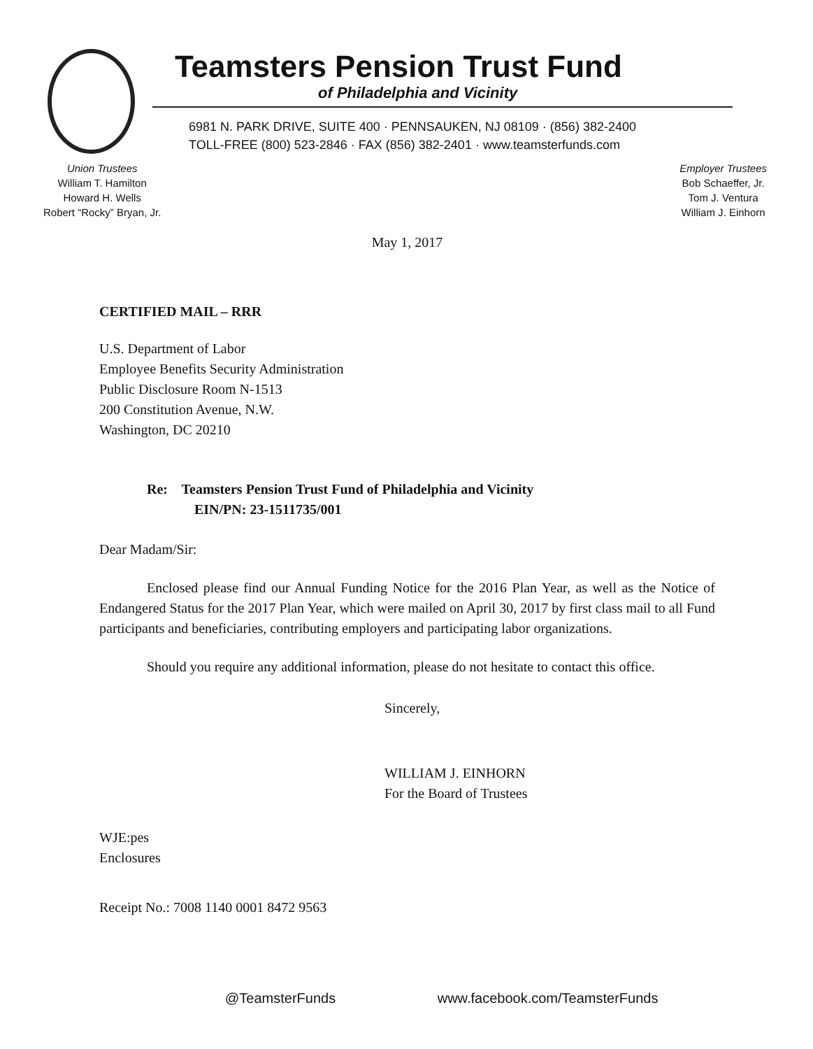Teamsters Pension Trust Fund
of Philadelphia and Vicinity
6981 N. PARK DRIVE, SUITE 400 · PENNSAUKEN, NJ 08109 · (856) 382-2400
TOLL-FREE (800) 523-2846 · FAX (856) 382-2401 · www.teamsterfunds.com
Union Trustees
William T. Hamilton
Howard H. Wells
Robert “Rocky” Bryan, Jr.
Employer Trustees
Bob Schaeffer, Jr.
Tom J. Ventura
William J. Einhorn
May 1, 2017
CERTIFIED MAIL – RRR
U.S. Department of Labor
Employee Benefits Security Administration
Public Disclosure Room N-1513
200 Constitution Avenue, N.W.
Washington, DC 20210
Re: Teamsters Pension Trust Fund of Philadelphia and Vicinity
EIN/PN: 23-1511735/001
Dear Madam/Sir:
Enclosed please find our Annual Funding Notice for the 2016 Plan Year, as well as the Notice of Endangered Status for the 2017 Plan Year, which were mailed on April 30, 2017 by first class mail to all Fund participants and beneficiaries, contributing employers and participating labor organizations.
Should you require any additional information, please do not hesitate to contact this office.
Sincerely,
WILLIAM J. EINHORN
For the Board of Trustees
WJE:pes
Enclosures
Receipt No.: 7008 1140 0001 8472 9563
@TeamsterFunds www.facebook.com/TeamsterFunds